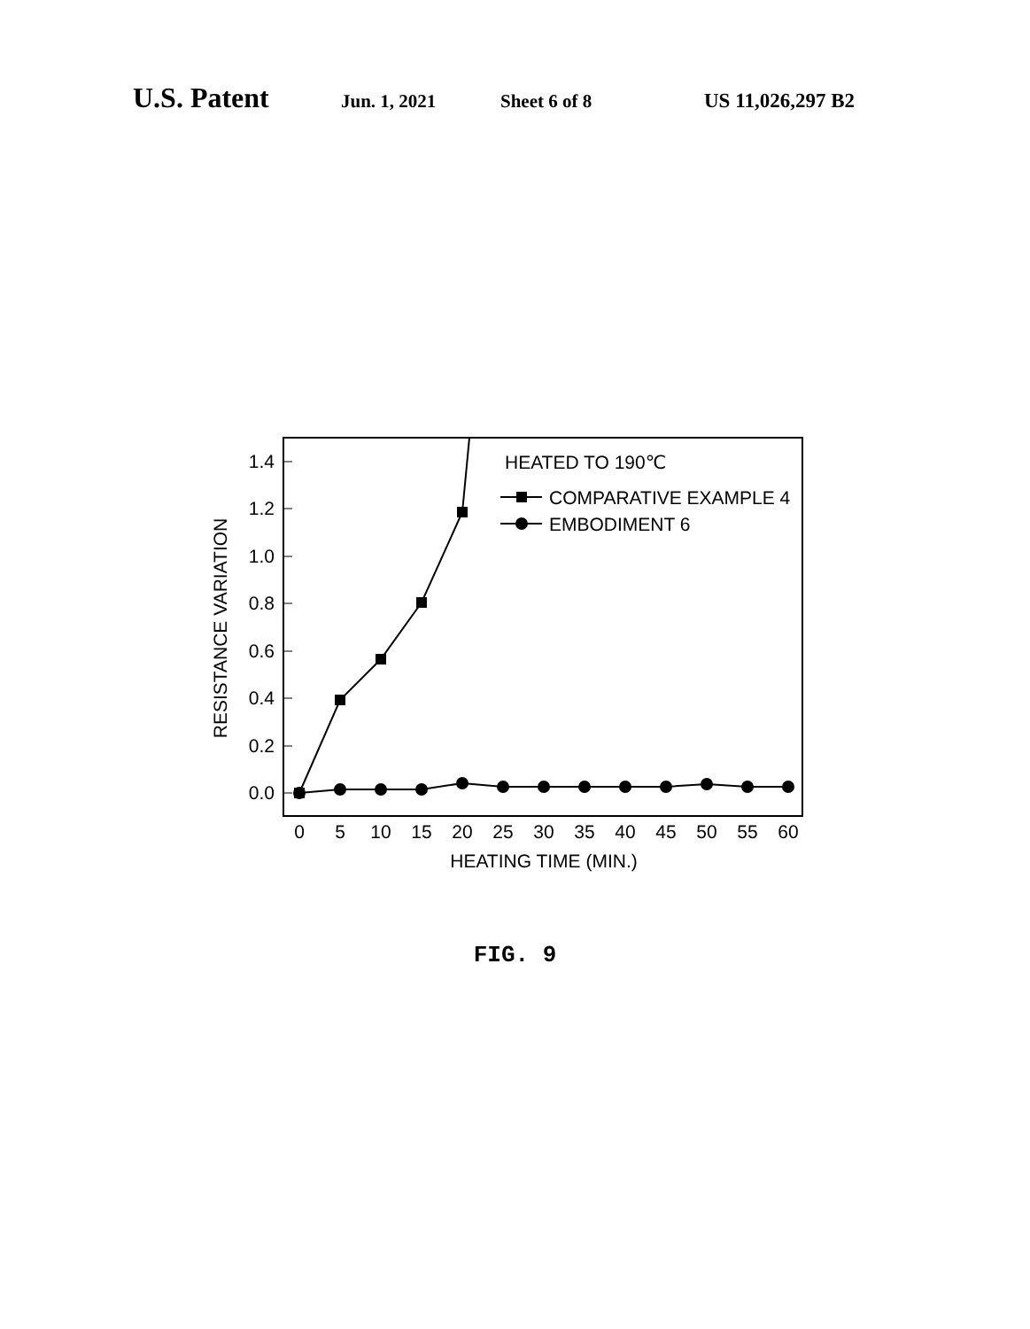U.S. Patent Jun. 1, 2021 Sheet 6 of 8 US 11,026,297 B2
1.4
1.2
1.0
0.8
0.6
0.4
0.2
0.0
0
5
10
15
20
25
30
35
40
45
50
55
60
HEATING TIME (MIN.)
RESISTANCE VARIATION
HEATED TO 190℃
COMPARATIVE EXAMPLE 4
EMBODIMENT 6
FIG. 9